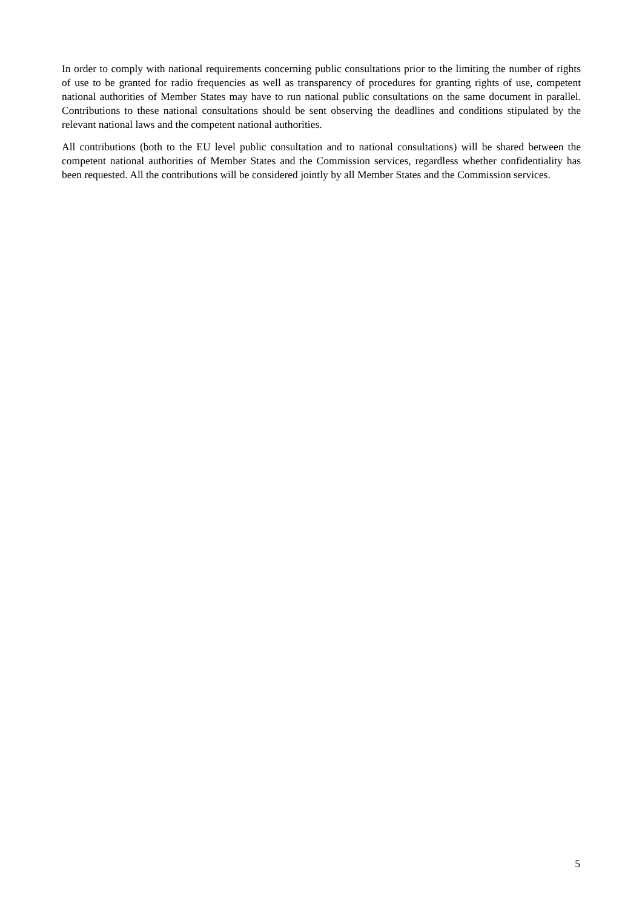In order to comply with national requirements concerning public consultations prior to the limiting the number of rights of use to be granted for radio frequencies as well as transparency of procedures for granting rights of use, competent national authorities of Member States may have to run national public consultations on the same document in parallel. Contributions to these national consultations should be sent observing the deadlines and conditions stipulated by the relevant national laws and the competent national authorities.
All contributions (both to the EU level public consultation and to national consultations) will be shared between the competent national authorities of Member States and the Commission services, regardless whether confidentiality has been requested. All the contributions will be considered jointly by all Member States and the Commission services.
5